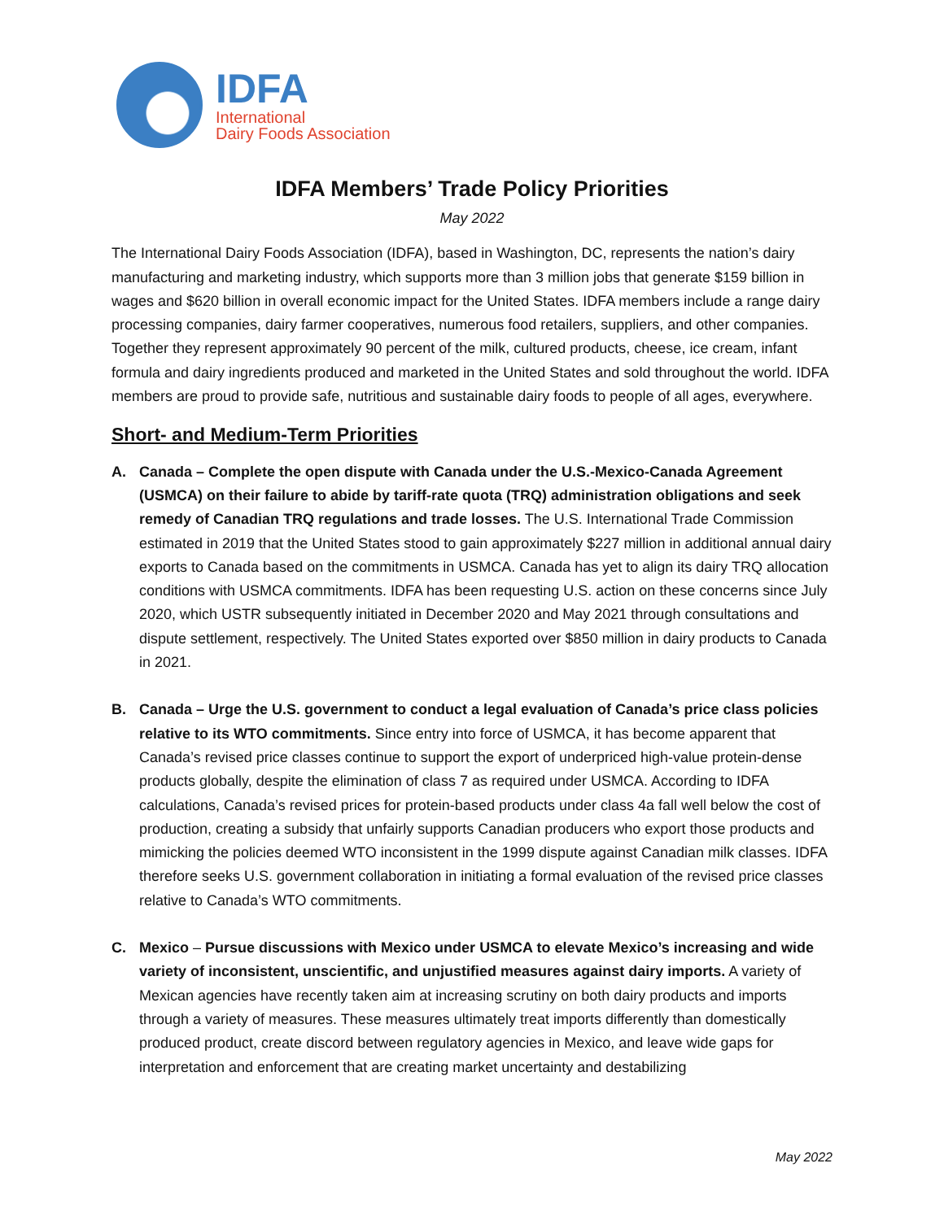IDFA
International
Dairy Foods Association
IDFA Members’ Trade Policy Priorities
May 2022
The International Dairy Foods Association (IDFA), based in Washington, DC, represents the nation’s dairy manufacturing and marketing industry, which supports more than 3 million jobs that generate $159 billion in wages and $620 billion in overall economic impact for the United States. IDFA members include a range dairy processing companies, dairy farmer cooperatives, numerous food retailers, suppliers, and other companies. Together they represent approximately 90 percent of the milk, cultured products, cheese, ice cream, infant formula and dairy ingredients produced and marketed in the United States and sold throughout the world. IDFA members are proud to provide safe, nutritious and sustainable dairy foods to people of all ages, everywhere.
Short- and Medium-Term Priorities
A. Canada – Complete the open dispute with Canada under the U.S.-Mexico-Canada Agreement (USMCA) on their failure to abide by tariff-rate quota (TRQ) administration obligations and seek remedy of Canadian TRQ regulations and trade losses. The U.S. International Trade Commission estimated in 2019 that the United States stood to gain approximately $227 million in additional annual dairy exports to Canada based on the commitments in USMCA. Canada has yet to align its dairy TRQ allocation conditions with USMCA commitments. IDFA has been requesting U.S. action on these concerns since July 2020, which USTR subsequently initiated in December 2020 and May 2021 through consultations and dispute settlement, respectively. The United States exported over $850 million in dairy products to Canada in 2021.
B. Canada – Urge the U.S. government to conduct a legal evaluation of Canada’s price class policies relative to its WTO commitments. Since entry into force of USMCA, it has become apparent that Canada’s revised price classes continue to support the export of underpriced high-value protein-dense products globally, despite the elimination of class 7 as required under USMCA. According to IDFA calculations, Canada’s revised prices for protein-based products under class 4a fall well below the cost of production, creating a subsidy that unfairly supports Canadian producers who export those products and mimicking the policies deemed WTO inconsistent in the 1999 dispute against Canadian milk classes. IDFA therefore seeks U.S. government collaboration in initiating a formal evaluation of the revised price classes relative to Canada’s WTO commitments.
C. Mexico – Pursue discussions with Mexico under USMCA to elevate Mexico’s increasing and wide variety of inconsistent, unscientific, and unjustified measures against dairy imports. A variety of Mexican agencies have recently taken aim at increasing scrutiny on both dairy products and imports through a variety of measures. These measures ultimately treat imports differently than domestically produced product, create discord between regulatory agencies in Mexico, and leave wide gaps for interpretation and enforcement that are creating market uncertainty and destabilizing
May 2022